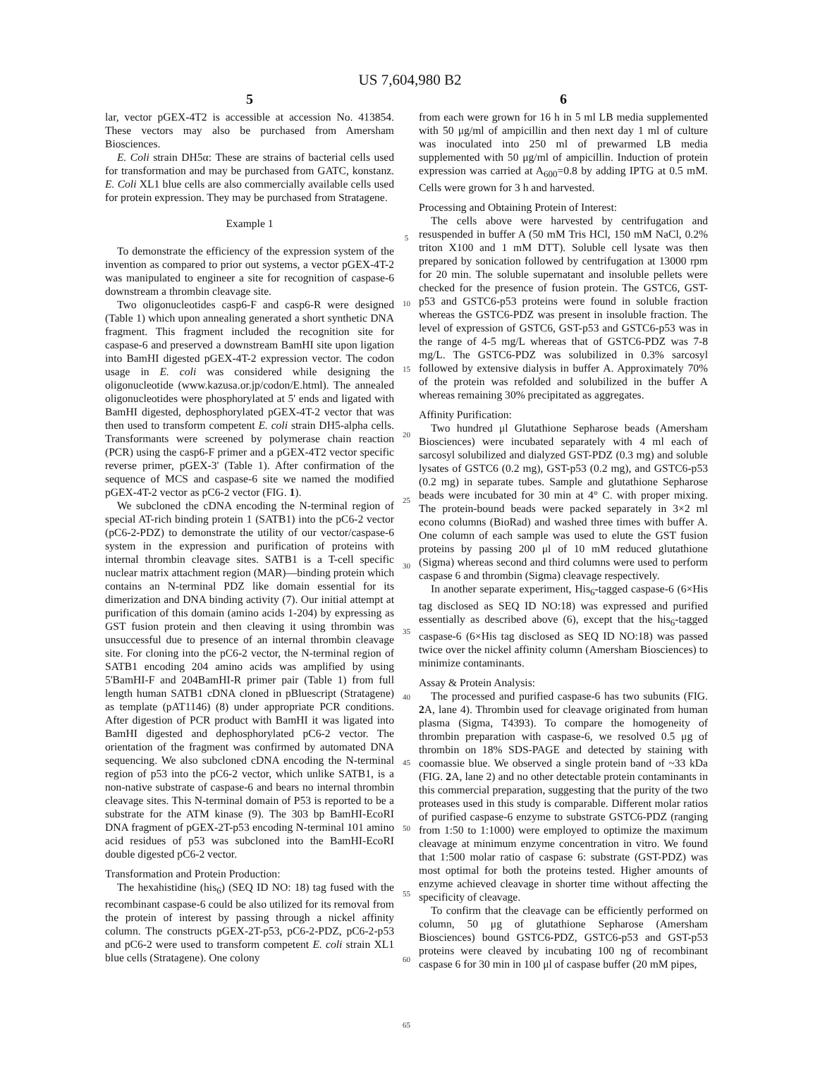US 7,604,980 B2
5
lar, vector pGEX-4T2 is accessible at accession No. 413854. These vectors may also be purchased from Amersham Biosciences.
E. Coli strain DH5α: These are strains of bacterial cells used for transformation and may be purchased from GATC, konstanz. E. Coli XL1 blue cells are also commercially available cells used for protein expression. They may be purchased from Stratagene.
Example 1
To demonstrate the efficiency of the expression system of the invention as compared to prior out systems, a vector pGEX-4T-2 was manipulated to engineer a site for recognition of caspase-6 downstream a thrombin cleavage site.
Two oligonucleotides casp6-F and casp6-R were designed (Table 1) which upon annealing generated a short synthetic DNA fragment. This fragment included the recognition site for caspase-6 and preserved a downstream BamHI site upon ligation into BamHI digested pGEX-4T-2 expression vector. The codon usage in E. coli was considered while designing the oligonucleotide (www.kazusa.or.jp/codon/E.html). The annealed oligonucleotides were phosphorylated at 5' ends and ligated with BamHI digested, dephosphorylated pGEX-4T-2 vector that was then used to transform competent E. coli strain DH5-alpha cells. Transformants were screened by polymerase chain reaction (PCR) using the casp6-F primer and a pGEX-4T2 vector specific reverse primer, pGEX-3' (Table 1). After confirmation of the sequence of MCS and caspase-6 site we named the modified pGEX-4T-2 vector as pC6-2 vector (FIG. 1).
We subcloned the cDNA encoding the N-terminal region of special AT-rich binding protein 1 (SATB1) into the pC6-2 vector (pC6-2-PDZ) to demonstrate the utility of our vector/caspase-6 system in the expression and purification of proteins with internal thrombin cleavage sites. SATB1 is a T-cell specific nuclear matrix attachment region (MAR)—binding protein which contains an N-terminal PDZ like domain essential for its dimerization and DNA binding activity (7). Our initial attempt at purification of this domain (amino acids 1-204) by expressing as GST fusion protein and then cleaving it using thrombin was unsuccessful due to presence of an internal thrombin cleavage site. For cloning into the pC6-2 vector, the N-terminal region of SATB1 encoding 204 amino acids was amplified by using 5'BamHI-F and 204BamHI-R primer pair (Table 1) from full length human SATB1 cDNA cloned in pBluescript (Stratagene) as template (pAT1146) (8) under appropriate PCR conditions. After digestion of PCR product with BamHI it was ligated into BamHI digested and dephosphorylated pC6-2 vector. The orientation of the fragment was confirmed by automated DNA sequencing. We also subcloned cDNA encoding the N-terminal region of p53 into the pC6-2 vector, which unlike SATB1, is a non-native substrate of caspase-6 and bears no internal thrombin cleavage sites. This N-terminal domain of P53 is reported to be a substrate for the ATM kinase (9). The 303 bp BamHI-EcoRI DNA fragment of pGEX-2T-p53 encoding N-terminal 101 amino acid residues of p53 was subcloned into the BamHI-EcoRI double digested pC6-2 vector.
Transformation and Protein Production:
The hexahistidine (his<sub>6</sub>) (SEQ ID NO: 18) tag fused with the recombinant caspase-6 could be also utilized for its removal from the protein of interest by passing through a nickel affinity column. The constructs pGEX-2T-p53, pC6-2-PDZ, pC6-2-p53 and pC6-2 were used to transform competent E. coli strain XL1 blue cells (Stratagene). One colony
5
10
15
20
25
30
35
40
45
50
55
60
65
6
from each were grown for 16 h in 5 ml LB media supplemented with 50 μg/ml of ampicillin and then next day 1 ml of culture was inoculated into 250 ml of prewarmed LB media supplemented with 50 μg/ml of ampicillin. Induction of protein expression was carried at A<sub>600</sub>=0.8 by adding IPTG at 0.5 mM. Cells were grown for 3 h and harvested.
Processing and Obtaining Protein of Interest:
The cells above were harvested by centrifugation and resuspended in buffer A (50 mM Tris HCl, 150 mM NaCl, 0.2% triton X100 and 1 mM DTT). Soluble cell lysate was then prepared by sonication followed by centrifugation at 13000 rpm for 20 min. The soluble supernatant and insoluble pellets were checked for the presence of fusion protein. The GSTC6, GST-p53 and GSTC6-p53 proteins were found in soluble fraction whereas the GSTC6-PDZ was present in insoluble fraction. The level of expression of GSTC6, GST-p53 and GSTC6-p53 was in the range of 4-5 mg/L whereas that of GSTC6-PDZ was 7-8 mg/L. The GSTC6-PDZ was solubilized in 0.3% sarcosyl followed by extensive dialysis in buffer A. Approximately 70% of the protein was refolded and solubilized in the buffer A whereas remaining 30% precipitated as aggregates.
Affinity Purification:
Two hundred μl Glutathione Sepharose beads (Amersham Biosciences) were incubated separately with 4 ml each of sarcosyl solubilized and dialyzed GST-PDZ (0.3 mg) and soluble lysates of GSTC6 (0.2 mg), GST-p53 (0.2 mg), and GSTC6-p53 (0.2 mg) in separate tubes. Sample and glutathione Sepharose beads were incubated for 30 min at 4° C. with proper mixing. The protein-bound beads were packed separately in 3×2 ml econo columns (BioRad) and washed three times with buffer A. One column of each sample was used to elute the GST fusion proteins by passing 200 μl of 10 mM reduced glutathione (Sigma) whereas second and third columns were used to perform caspase 6 and thrombin (Sigma) cleavage respectively.
In another separate experiment, His<sub>6</sub>-tagged caspase-6 (6×His tag disclosed as SEQ ID NO:18) was expressed and purified essentially as described above (6), except that the his<sub>6</sub>-tagged caspase-6 (6×His tag disclosed as SEQ ID NO:18) was passed twice over the nickel affinity column (Amersham Biosciences) to minimize contaminants.
Assay & Protein Analysis:
The processed and purified caspase-6 has two subunits (FIG. 2 A, lane 4). Thrombin used for cleavage originated from human plasma (Sigma, T4393). To compare the homogeneity of thrombin preparation with caspase-6, we resolved 0.5 μg of thrombin on 18% SDS-PAGE and detected by staining with coomassie blue. We observed a single protein band of ~33 kDa (FIG. 2 A, lane 2) and no other detectable protein contaminants in this commercial preparation, suggesting that the purity of the two proteases used in this study is comparable. Different molar ratios of purified caspase-6 enzyme to substrate GSTC6-PDZ (ranging from 1:50 to 1:1000) were employed to optimize the maximum cleavage at minimum enzyme concentration in vitro. We found that 1:500 molar ratio of caspase 6: substrate (GST-PDZ) was most optimal for both the proteins tested. Higher amounts of enzyme achieved cleavage in shorter time without affecting the specificity of cleavage.
To confirm that the cleavage can be efficiently performed on column, 50 μg of glutathione Sepharose (Amersham Biosciences) bound GSTC6-PDZ, GSTC6-p53 and GST-p53 proteins were cleaved by incubating 100 ng of recombinant caspase 6 for 30 min in 100 μl of caspase buffer (20 mM pipes,